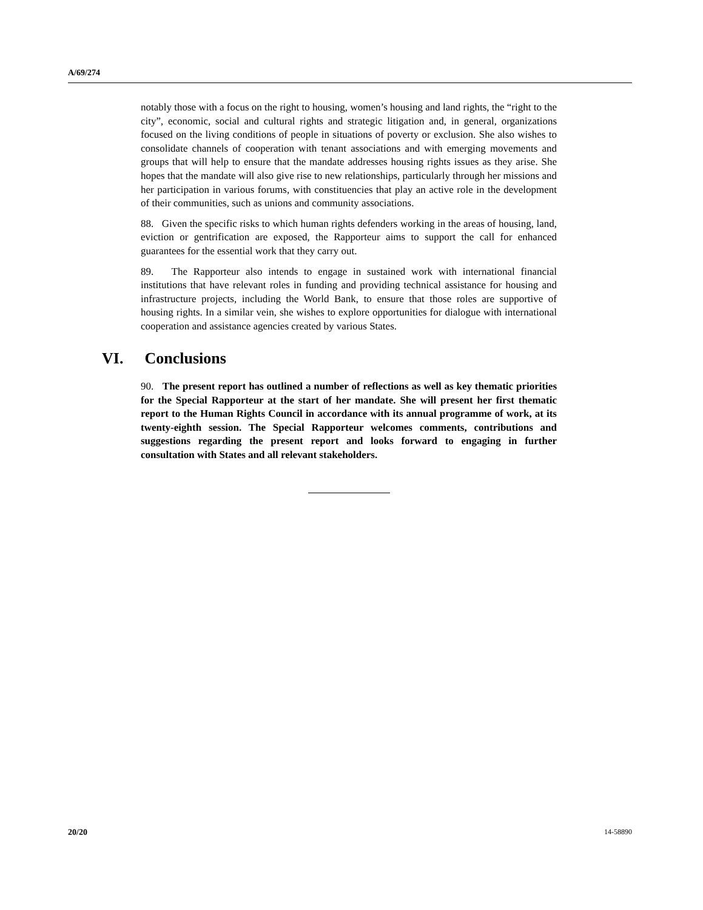A/69/274
notably those with a focus on the right to housing, women’s housing and land rights, the “right to the city”, economic, social and cultural rights and strategic litigation and, in general, organizations focused on the living conditions of people in situations of poverty or exclusion. She also wishes to consolidate channels of cooperation with tenant associations and with emerging movements and groups that will help to ensure that the mandate addresses housing rights issues as they arise. She hopes that the mandate will also give rise to new relationships, particularly through her missions and her participation in various forums, with constituencies that play an active role in the development of their communities, such as unions and community associations.
88. Given the specific risks to which human rights defenders working in the areas of housing, land, eviction or gentrification are exposed, the Rapporteur aims to support the call for enhanced guarantees for the essential work that they carry out.
89. The Rapporteur also intends to engage in sustained work with international financial institutions that have relevant roles in funding and providing technical assistance for housing and infrastructure projects, including the World Bank, to ensure that those roles are supportive of housing rights. In a similar vein, she wishes to explore opportunities for dialogue with international cooperation and assistance agencies created by various States.
VI. Conclusions
90. The present report has outlined a number of reflections as well as key thematic priorities for the Special Rapporteur at the start of her mandate. She will present her first thematic report to the Human Rights Council in accordance with its annual programme of work, at its twenty-eighth session. The Special Rapporteur welcomes comments, contributions and suggestions regarding the present report and looks forward to engaging in further consultation with States and all relevant stakeholders.
20/20 14-58890